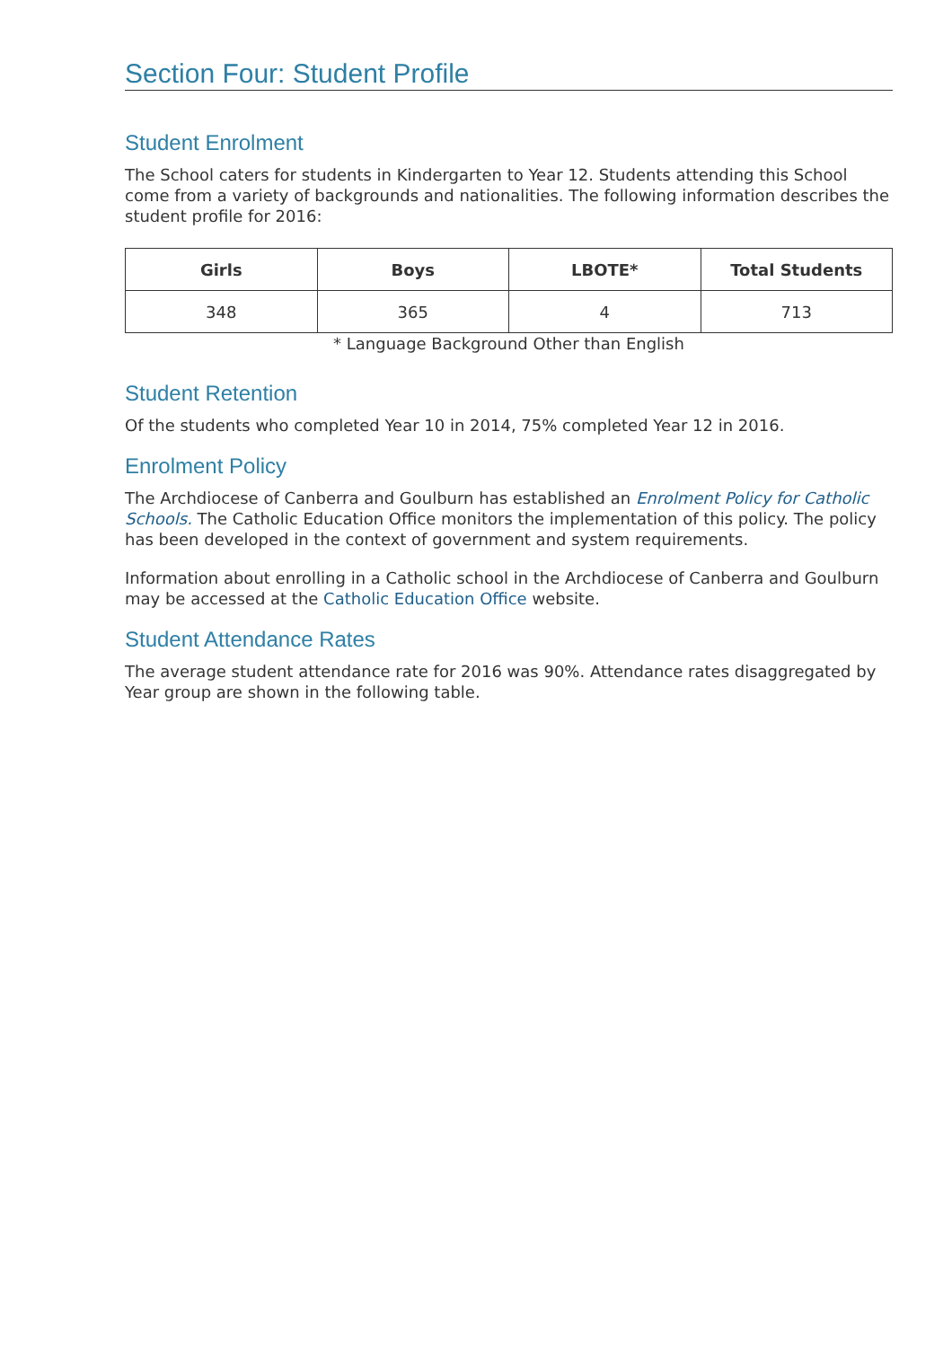Section Four: Student Profile
Student Enrolment
The School caters for students in Kindergarten to Year 12. Students attending this School come from a variety of backgrounds and nationalities. The following information describes the student profile for 2016:
| Girls | Boys | LBOTE* | Total Students |
| --- | --- | --- | --- |
| 348 | 365 | 4 | 713 |
* Language Background Other than English
Student Retention
Of the students who completed Year 10 in 2014, 75% completed Year 12 in 2016.
Enrolment Policy
The Archdiocese of Canberra and Goulburn has established an Enrolment Policy for Catholic Schools. The Catholic Education Office monitors the implementation of this policy. The policy has been developed in the context of government and system requirements.
Information about enrolling in a Catholic school in the Archdiocese of Canberra and Goulburn may be accessed at the Catholic Education Office website.
Student Attendance Rates
The average student attendance rate for 2016 was 90%. Attendance rates disaggregated by Year group are shown in the following table.